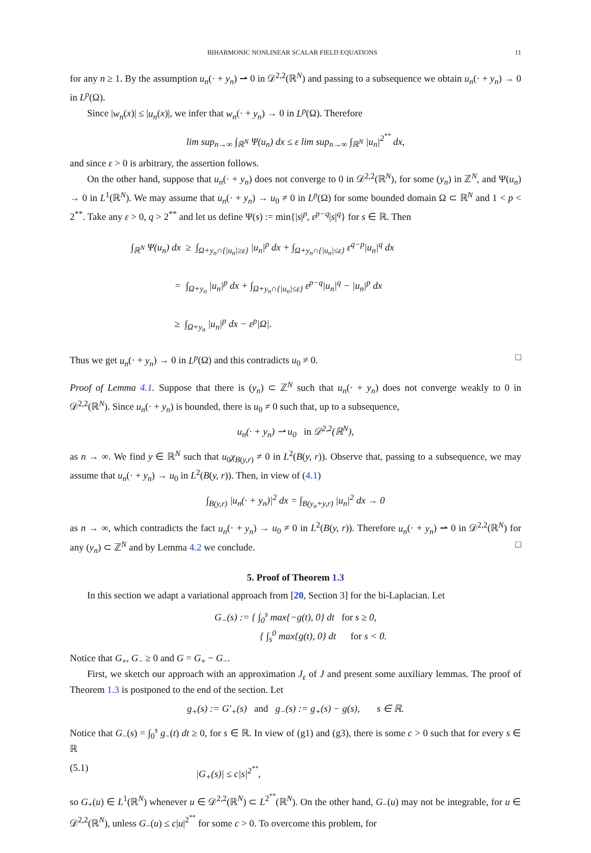BIHARMONIC NONLINEAR SCALAR FIELD EQUATIONS 11
for any n ≥ 1. By the assumption u<sub>n</sub>(· + y<sub>n</sub>) ⇀ 0 in 𝒟<sup>2,2</sup>(ℝ<sup>N</sup>) and passing to a subsequence we obtain u<sub>n</sub>(· + y<sub>n</sub>) → 0 in L<sup>p</sup>(Ω).
Since |w<sub>n</sub>(x)| ≤ |u<sub>n</sub>(x)|, we infer that w<sub>n</sub>(· + y<sub>n</sub>) → 0 in L<sup>p</sup>(Ω). Therefore
lim sup<sub>n→∞</sub> ∫<sub>ℝ<sup>N</sup></sub> Ψ(u<sub>n</sub>) dx ≤ ε lim sup<sub>n→∞</sub> ∫<sub>ℝ<sup>N</sup></sub> |u<sub>n</sub>|<sup>2<sup>**</sup></sup> dx,
and since ε > 0 is arbitrary, the assertion follows.
On the other hand, suppose that u<sub>n</sub>(· + y<sub>n</sub>) does not converge to 0 in 𝒟<sup>2,2</sup>(ℝ<sup>N</sup>), for some (y<sub>n</sub>) in ℤ<sup>N</sup>, and Ψ(u<sub>n</sub>) → 0 in L<sup>1</sup>(ℝ<sup>N</sup>). We may assume that u<sub>n</sub>(· + y<sub>n</sub>) → u<sub>0</sub> ≠ 0 in L<sup>p</sup>(Ω) for some bounded domain Ω ⊂ ℝ<sup>N</sup> and 1 < p < 2<sup>**</sup>. Take any ε > 0, q > 2<sup>**</sup> and let us define Ψ(s) := min{|s|<sup>p</sup>, ε<sup>p−q</sup>|s|<sup>q</sup>} for s ∈ ℝ. Then
∫<sub>ℝ<sup>N</sup></sub> Ψ(u<sub>n</sub>) dx ≥ ∫<sub>Ω+y<sub>n</sub>∩{|u<sub>n</sub>|≥ε}</sub> |u<sub>n</sub>|<sup>p</sup> dx + ∫<sub>Ω+y<sub>n</sub>∩{|u<sub>n</sub>|≤ε}</sub> ε<sup>q−p</sup>|u<sub>n</sub>|<sup>q</sup> dx
= ∫<sub>Ω+y<sub>n</sub></sub> |u<sub>n</sub>|<sup>p</sup> dx + ∫<sub>Ω+y<sub>n</sub>∩{|u<sub>n</sub>|≤ε}</sub> ε<sup>p−q</sup>|u<sub>n</sub>|<sup>q</sup> − |u<sub>n</sub>|<sup>p</sup> dx
≥ ∫<sub>Ω+y<sub>n</sub></sub> |u<sub>n</sub>|<sup>p</sup> dx − ε<sup>p</sup>|Ω|.
Thus we get u<sub>n</sub>(· + y<sub>n</sub>) → 0 in L<sup>p</sup>(Ω) and this contradicts u<sub>0</sub> ≠ 0. □
Proof of Lemma 4.1. Suppose that there is (y<sub>n</sub>) ⊂ ℤ<sup>N</sup> such that u<sub>n</sub>(· + y<sub>n</sub>) does not converge weakly to 0 in 𝒟<sup>2,2</sup>(ℝ<sup>N</sup>). Since u<sub>n</sub>(· + y<sub>n</sub>) is bounded, there is u<sub>0</sub> ≠ 0 such that, up to a subsequence,
u<sub>n</sub>(· + y<sub>n</sub>) ⇀ u<sub>0</sub> in 𝒟<sup>2,2</sup>(ℝ<sup>N</sup>),
as n → ∞. We find y ∈ ℝ<sup>N</sup> such that u<sub>0</sub>χ<sub>B(y,r)</sub> ≠ 0 in L<sup>2</sup>(B(y, r)). Observe that, passing to a subsequence, we may assume that u<sub>n</sub>(· + y<sub>n</sub>) → u<sub>0</sub> in L<sup>2</sup>(B(y, r)). Then, in view of (4.1)
∫<sub>B(y,r)</sub> |u<sub>n</sub>(· + y<sub>n</sub>)|<sup>2</sup> dx = ∫<sub>B(y<sub>n</sub>+y,r)</sub> |u<sub>n</sub>|<sup>2</sup> dx → 0
as n → ∞, which contradicts the fact u<sub>n</sub>(· + y<sub>n</sub>) → u<sub>0</sub> ≠ 0 in L<sup>2</sup>(B(y, r)). Therefore u<sub>n</sub>(· + y<sub>n</sub>) ⇀ 0 in 𝒟<sup>2,2</sup>(ℝ<sup>N</sup>) for any (y<sub>n</sub>) ⊂ ℤ<sup>N</sup> and by Lemma 4.2 we conclude. □
5. Proof of Theorem 1.3
In this section we adapt a variational approach from [20, Section 3] for the bi-Laplacian. Let
G<sub>−</sub>(s) := { ∫<sub>0</sub><sup>s</sup> max{−g(t), 0} dt for s ≥ 0,
{ ∫<sub>s</sub><sup>0</sup> max{g(t), 0} dt for s < 0.
Notice that G<sub>+</sub>, G<sub>−</sub> ≥ 0 and G = G<sub>+</sub> − G<sub>−</sub>.
First, we sketch our approach with an approximation J<sub>ε</sub> of J and present some auxiliary lemmas. The proof of Theorem 1.3 is postponed to the end of the section. Let
g<sub>+</sub>(s) := G′<sub>+</sub>(s) and g<sub>−</sub>(s) := g<sub>+</sub>(s) − g(s), s ∈ ℝ.
Notice that G<sub>−</sub>(s) = ∫<sub>0</sub><sup>s</sup> g<sub>−</sub>(t) dt ≥ 0, for s ∈ ℝ. In view of (g1) and (g3), there is some c > 0 such that for every s ∈ ℝ
(5.1) |G<sub>+</sub>(s)| ≤ c|s|<sup>2<sup>**</sup></sup>,
so G<sub>+</sub>(u) ∈ L<sup>1</sup>(ℝ<sup>N</sup>) whenever u ∈ 𝒟<sup>2,2</sup>(ℝ<sup>N</sup>) ⊂ L<sup>2<sup>**</sup></sup>(ℝ<sup>N</sup>). On the other hand, G<sub>−</sub>(u) may not be integrable, for u ∈ 𝒟<sup>2,2</sup>(ℝ<sup>N</sup>), unless G<sub>−</sub>(u) ≤ c|u|<sup>2<sup>**</sup></sup> for some c > 0. To overcome this problem, for